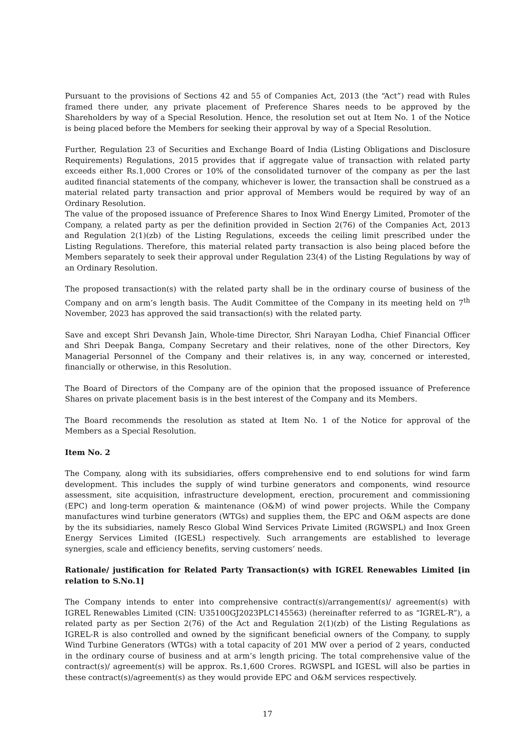Pursuant to the provisions of Sections 42 and 55 of Companies Act, 2013 (the “Act”) read with Rules framed there under, any private placement of Preference Shares needs to be approved by the Shareholders by way of a Special Resolution. Hence, the resolution set out at Item No. 1 of the Notice is being placed before the Members for seeking their approval by way of a Special Resolution.
Further, Regulation 23 of Securities and Exchange Board of India (Listing Obligations and Disclosure Requirements) Regulations, 2015 provides that if aggregate value of transaction with related party exceeds either Rs.1,000 Crores or 10% of the consolidated turnover of the company as per the last audited financial statements of the company, whichever is lower, the transaction shall be construed as a material related party transaction and prior approval of Members would be required by way of an Ordinary Resolution.
The value of the proposed issuance of Preference Shares to Inox Wind Energy Limited, Promoter of the Company, a related party as per the definition provided in Section 2(76) of the Companies Act, 2013 and Regulation 2(1)(zb) of the Listing Regulations, exceeds the ceiling limit prescribed under the Listing Regulations. Therefore, this material related party transaction is also being placed before the Members separately to seek their approval under Regulation 23(4) of the Listing Regulations by way of an Ordinary Resolution.
The proposed transaction(s) with the related party shall be in the ordinary course of business of the Company and on arm’s length basis. The Audit Committee of the Company in its meeting held on 7<sup>th</sup> November, 2023 has approved the said transaction(s) with the related party.
Save and except Shri Devansh Jain, Whole-time Director, Shri Narayan Lodha, Chief Financial Officer and Shri Deepak Banga, Company Secretary and their relatives, none of the other Directors, Key Managerial Personnel of the Company and their relatives is, in any way, concerned or interested, financially or otherwise, in this Resolution.
The Board of Directors of the Company are of the opinion that the proposed issuance of Preference Shares on private placement basis is in the best interest of the Company and its Members.
The Board recommends the resolution as stated at Item No. 1 of the Notice for approval of the Members as a Special Resolution.
Item No. 2
The Company, along with its subsidiaries, offers comprehensive end to end solutions for wind farm development. This includes the supply of wind turbine generators and components, wind resource assessment, site acquisition, infrastructure development, erection, procurement and commissioning (EPC) and long-term operation & maintenance (O&M) of wind power projects. While the Company manufactures wind turbine generators (WTGs) and supplies them, the EPC and O&M aspects are done by the its subsidiaries, namely Resco Global Wind Services Private Limited (RGWSPL) and Inox Green Energy Services Limited (IGESL) respectively. Such arrangements are established to leverage synergies, scale and efficiency benefits, serving customers’ needs.
Rationale/ justification for Related Party Transaction(s) with IGREL Renewables Limited [in relation to S.No.1]
The Company intends to enter into comprehensive contract(s)/arrangement(s)/ agreement(s) with IGREL Renewables Limited (CIN: U35100GJ2023PLC145563) (hereinafter referred to as “IGREL-R”), a related party as per Section 2(76) of the Act and Regulation 2(1)(zb) of the Listing Regulations as IGREL-R is also controlled and owned by the significant beneficial owners of the Company, to supply Wind Turbine Generators (WTGs) with a total capacity of 201 MW over a period of 2 years, conducted in the ordinary course of business and at arm’s length pricing. The total comprehensive value of the contract(s)/ agreement(s) will be approx. Rs.1,600 Crores. RGWSPL and IGESL will also be parties in these contract(s)/agreement(s) as they would provide EPC and O&M services respectively.
17